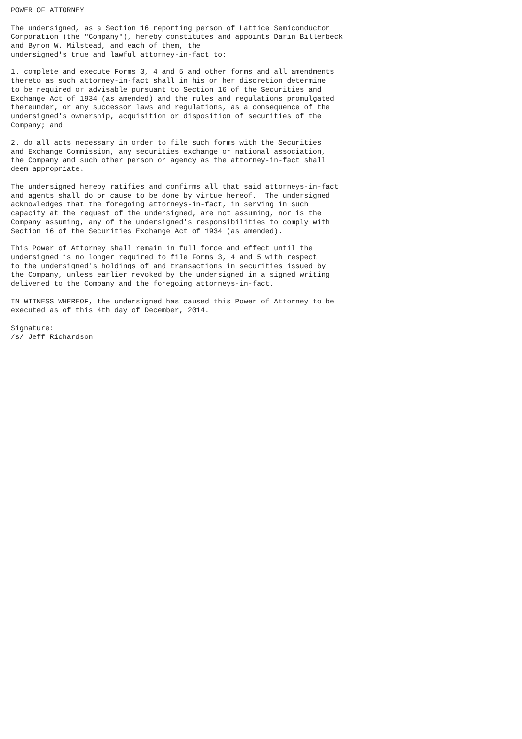POWER OF ATTORNEY

The undersigned, as a Section 16 reporting person of Lattice Semiconductor
Corporation (the "Company"), hereby constitutes and appoints Darin Billerbeck
and Byron W. Milstead, and each of them, the
undersigned's true and lawful attorney-in-fact to:

1. complete and execute Forms 3, 4 and 5 and other forms and all amendments
thereto as such attorney-in-fact shall in his or her discretion determine
to be required or advisable pursuant to Section 16 of the Securities and
Exchange Act of 1934 (as amended) and the rules and regulations promulgated
thereunder, or any successor laws and regulations, as a consequence of the
undersigned's ownership, acquisition or disposition of securities of the
Company; and

2. do all acts necessary in order to file such forms with the Securities
and Exchange Commission, any securities exchange or national association,
the Company and such other person or agency as the attorney-in-fact shall
deem appropriate.

The undersigned hereby ratifies and confirms all that said attorneys-in-fact
and agents shall do or cause to be done by virtue hereof.  The undersigned
acknowledges that the foregoing attorneys-in-fact, in serving in such
capacity at the request of the undersigned, are not assuming, nor is the
Company assuming, any of the undersigned's responsibilities to comply with
Section 16 of the Securities Exchange Act of 1934 (as amended).

This Power of Attorney shall remain in full force and effect until the
undersigned is no longer required to file Forms 3, 4 and 5 with respect
to the undersigned's holdings of and transactions in securities issued by
the Company, unless earlier revoked by the undersigned in a signed writing
delivered to the Company and the foregoing attorneys-in-fact.

IN WITNESS WHEREOF, the undersigned has caused this Power of Attorney to be
executed as of this 4th day of December, 2014.

Signature:
/s/ Jeff Richardson